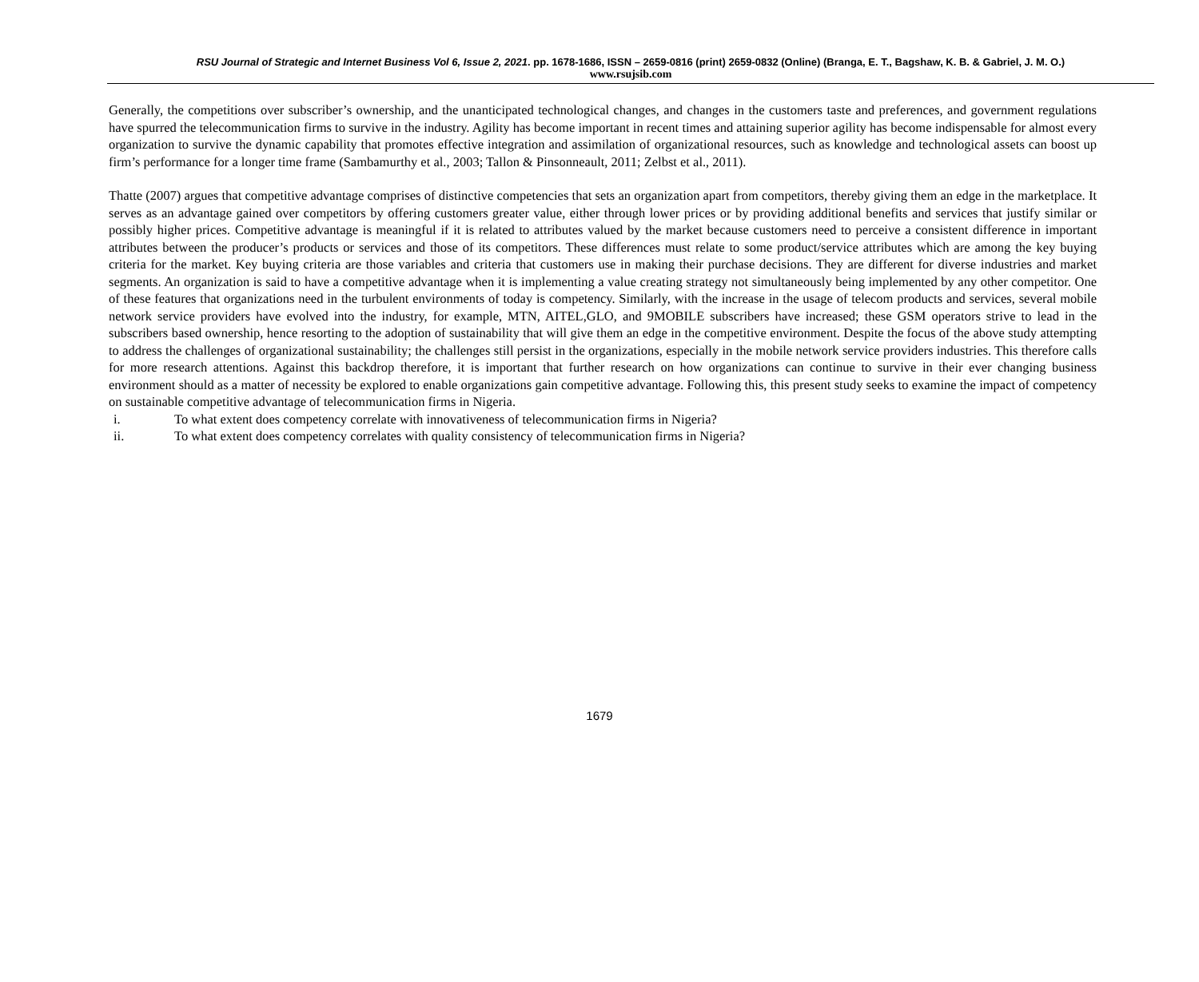RSU Journal of Strategic and Internet Business Vol 6, Issue 2, 2021. pp. 1678-1686, ISSN – 2659-0816 (print) 2659-0832 (Online) (Branga, E. T., Bagshaw, K. B. & Gabriel, J. M. O.)
www.rsujsib.com
Generally, the competitions over subscriber’s ownership, and the unanticipated technological changes, and changes in the customers taste and preferences, and government regulations have spurred the telecommunication firms to survive in the industry. Agility has become important in recent times and attaining superior agility has become indispensable for almost every organization to survive the dynamic capability that promotes effective integration and assimilation of organizational resources, such as knowledge and technological assets can boost up firm’s performance for a longer time frame (Sambamurthy et al., 2003; Tallon & Pinsonneault, 2011; Zelbst et al., 2011).
Thatte (2007) argues that competitive advantage comprises of distinctive competencies that sets an organization apart from competitors, thereby giving them an edge in the marketplace. It serves as an advantage gained over competitors by offering customers greater value, either through lower prices or by providing additional benefits and services that justify similar or possibly higher prices. Competitive advantage is meaningful if it is related to attributes valued by the market because customers need to perceive a consistent difference in important attributes between the producer’s products or services and those of its competitors. These differences must relate to some product/service attributes which are among the key buying criteria for the market. Key buying criteria are those variables and criteria that customers use in making their purchase decisions. They are different for diverse industries and market segments. An organization is said to have a competitive advantage when it is implementing a value creating strategy not simultaneously being implemented by any other competitor. One of these features that organizations need in the turbulent environments of today is competency. Similarly, with the increase in the usage of telecom products and services, several mobile network service providers have evolved into the industry, for example, MTN, AITEL,GLO, and 9MOBILE subscribers have increased; these GSM operators strive to lead in the subscribers based ownership, hence resorting to the adoption of sustainability that will give them an edge in the competitive environment. Despite the focus of the above study attempting to address the challenges of organizational sustainability; the challenges still persist in the organizations, especially in the mobile network service providers industries. This therefore calls for more research attentions. Against this backdrop therefore, it is important that further research on how organizations can continue to survive in their ever changing business environment should as a matter of necessity be explored to enable organizations gain competitive advantage. Following this, this present study seeks to examine the impact of competency on sustainable competitive advantage of telecommunication firms in Nigeria.
i. To what extent does competency correlate with innovativeness of telecommunication firms in Nigeria?
ii. To what extent does competency correlates with quality consistency of telecommunication firms in Nigeria?
1679